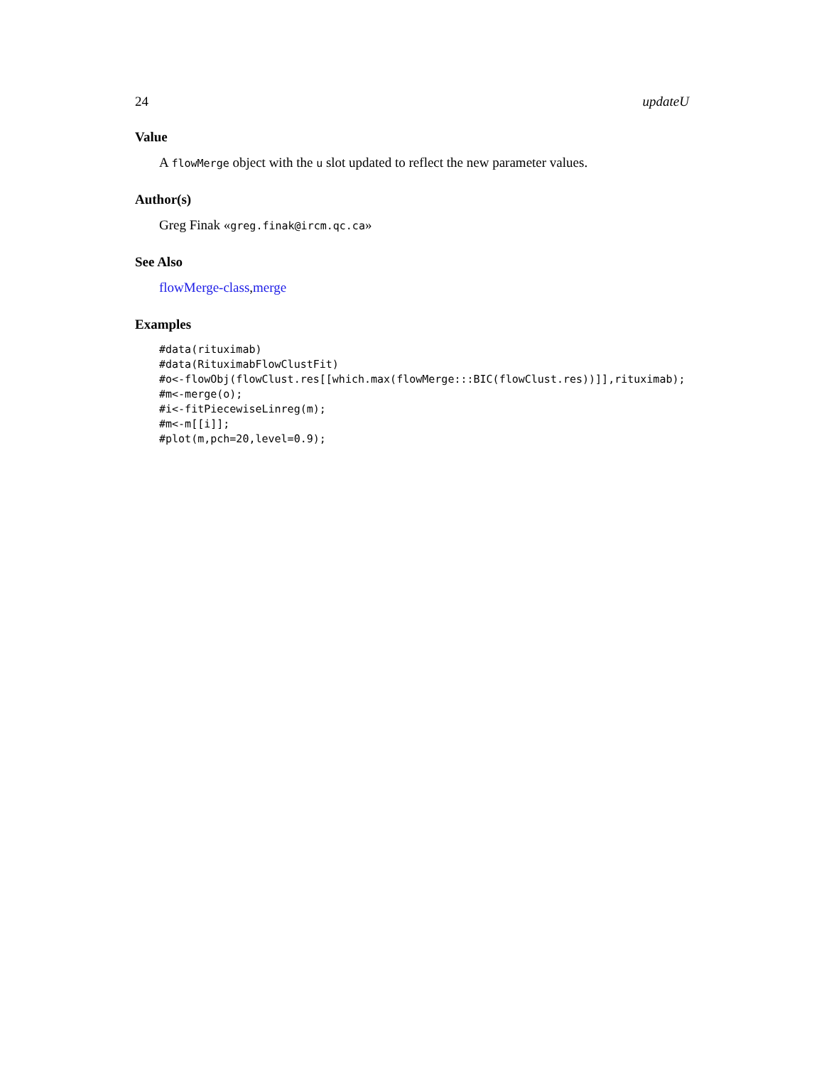24 updateU
Value
A flowMerge object with the u slot updated to reflect the new parameter values.
Author(s)
Greg Finak «greg.finak@ircm.qc.ca»
See Also
flowMerge-class,merge
Examples
#data(rituximab)
#data(RituximabFlowClustFit)
#o<-flowObj(flowClust.res[[which.max(flowMerge:::BIC(flowClust.res))]],rituximab);
#m<-merge(o);
#i<-fitPiecewiseLinreg(m);
#m<-m[[i]];
#plot(m,pch=20,level=0.9);